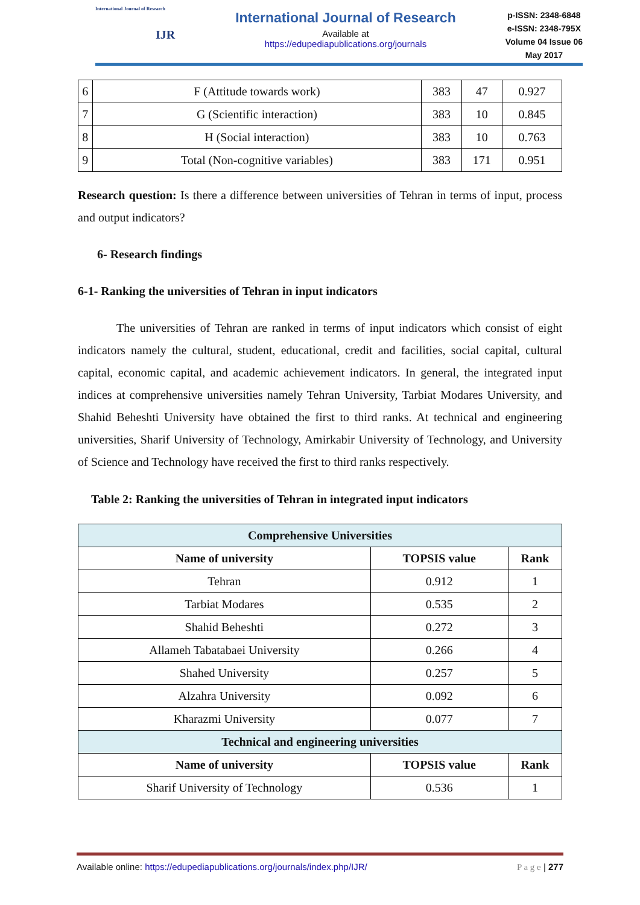International Journal of Research
IJR
International Journal of Research
Available at
https://edupediapublications.org/journals
p-ISSN: 2348-6848
e-ISSN: 2348-795X
Volume 04 Issue 06
May 2017
| 6 | F (Attitude towards work) | 383 | 47 | 0.927 |
| 7 | G (Scientific interaction) | 383 | 10 | 0.845 |
| 8 | H (Social interaction) | 383 | 10 | 0.763 |
| 9 | Total (Non-cognitive variables) | 383 | 171 | 0.951 |
Research question: Is there a difference between universities of Tehran in terms of input, process and output indicators?
6- Research findings
6-1- Ranking the universities of Tehran in input indicators
The universities of Tehran are ranked in terms of input indicators which consist of eight indicators namely the cultural, student, educational, credit and facilities, social capital, cultural capital, economic capital, and academic achievement indicators. In general, the integrated input indices at comprehensive universities namely Tehran University, Tarbiat Modares University, and Shahid Beheshti University have obtained the first to third ranks. At technical and engineering universities, Sharif University of Technology, Amirkabir University of Technology, and University of Science and Technology have received the first to third ranks respectively.
Table 2: Ranking the universities of Tehran in integrated input indicators
| Comprehensive Universities | | |
| Name of university | TOPSIS value | Rank |
| Tehran | 0.912 | 1 |
| Tarbiat Modares | 0.535 | 2 |
| Shahid Beheshti | 0.272 | 3 |
| Allameh Tabatabaei University | 0.266 | 4 |
| Shahed University | 0.257 | 5 |
| Alzahra University | 0.092 | 6 |
| Kharazmi University | 0.077 | 7 |
| Technical and engineering universities | | |
| Name of university | TOPSIS value | Rank |
| Sharif University of Technology | 0.536 | 1 |
Available online: https://edupediapublications.org/journals/index.php/IJR/ P a g e | 277